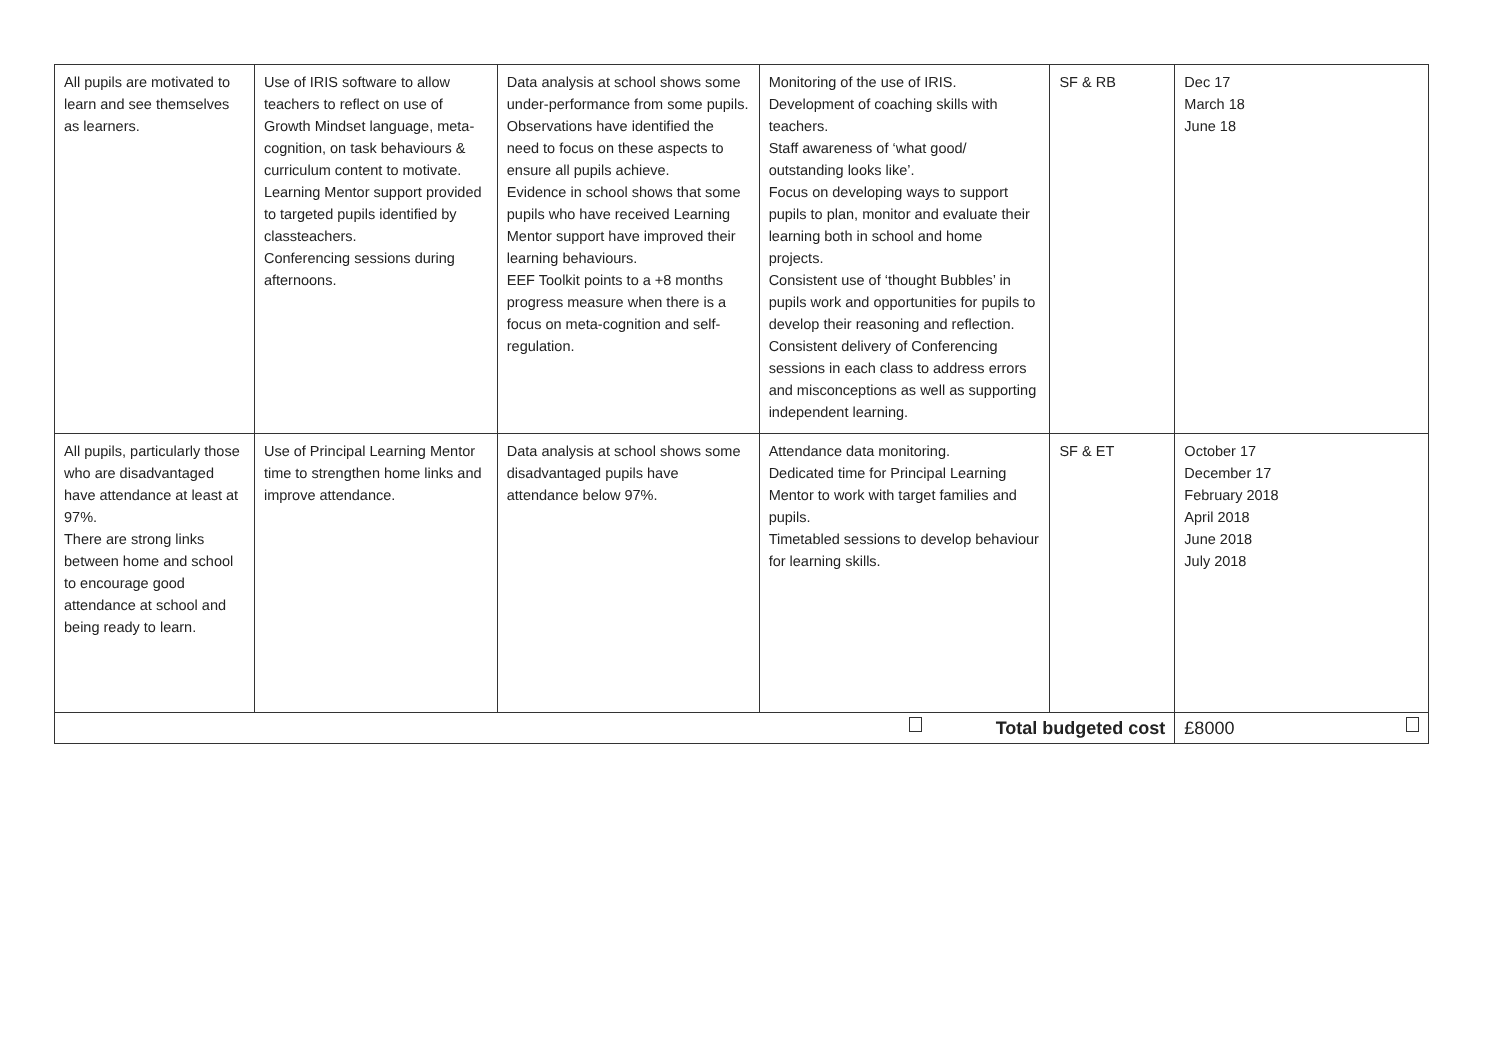| All pupils are motivated to learn and see themselves as learners. | Use of IRIS software to allow teachers to reflect on use of Growth Mindset language, meta-cognition, on task behaviours & curriculum content to motivate. Learning Mentor support provided to targeted pupils identified by classteachers. Conferencing sessions during afternoons. | Data analysis at school shows some under-performance from some pupils. Observations have identified the need to focus on these aspects to ensure all pupils achieve. Evidence in school shows that some pupils who have received Learning Mentor support have improved their learning behaviours. EEF Toolkit points to a +8 months progress measure when there is a focus on meta-cognition and self-regulation. | Monitoring of the use of IRIS. Development of coaching skills with teachers. Staff awareness of ‘what good/ outstanding looks like’. Focus on developing ways to support pupils to plan, monitor and evaluate their learning both in school and home projects. Consistent use of ‘thought Bubbles’ in pupils work and opportunities for pupils to develop their reasoning and reflection. Consistent delivery of Conferencing sessions in each class to address errors and misconceptions as well as supporting independent learning. | SF & RB | Dec 17 March 18 June 18 |
| All pupils, particularly those who are disadvantaged have attendance at least at 97%. There are strong links between home and school to encourage good attendance at school and being ready to learn. | Use of Principal Learning Mentor time to strengthen home links and improve attendance. | Data analysis at school shows some disadvantaged pupils have attendance below 97%. | Attendance data monitoring. Dedicated time for Principal Learning Mentor to work with target families and pupils. Timetabled sessions to develop behaviour for learning skills. | SF & ET | October 17 December 17 February 2018 April 2018 June 2018 July 2018 |
| Total budgeted cost | | | | | £8000 |